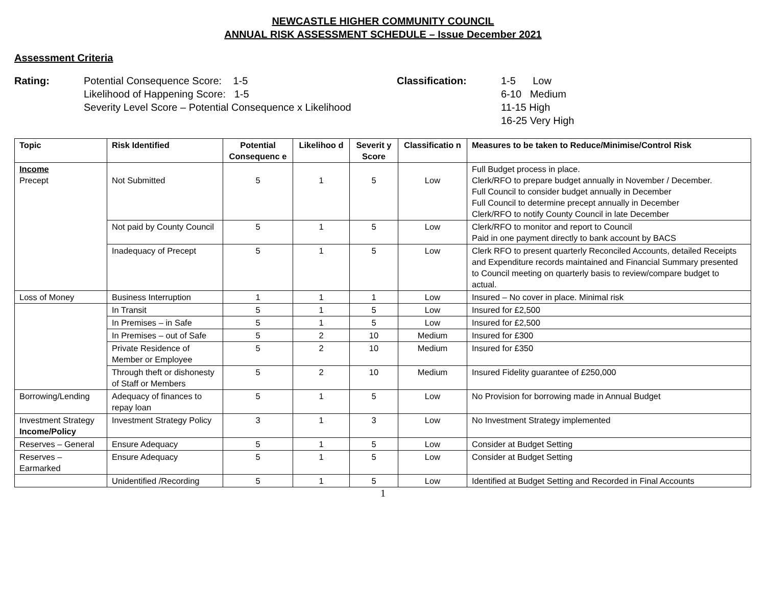NEWCASTLE HIGHER COMMUNITY COUNCIL
ANNUAL RISK ASSESSMENT SCHEDULE – Issue December 2021
Assessment Criteria
Rating: Potential Consequence Score: 1-5
Likelihood of Happening Score: 1-5
Severity Level Score – Potential Consequence x Likelihood
Classification: 1-5 Low
6-10 Medium
11-15 High
16-25 Very High
| Topic | Risk Identified | Potential Consequenc e | Likelihoo d | Severit y Score | Classificatio n | Measures to be taken to Reduce/Minimise/Control Risk |
| --- | --- | --- | --- | --- | --- | --- |
| Income Precept | Not Submitted | 5 | 1 | 5 | Low | Full Budget process in place. Clerk/RFO to prepare budget annually in November / December. Full Council to consider budget annually in December Full Council to determine precept annually in December Clerk/RFO to notify County Council in late December |
| | Not paid by County Council | 5 | 1 | 5 | Low | Clerk/RFO to monitor and report to Council Paid in one payment directly to bank account by BACS |
| | Inadequacy of Precept | 5 | 1 | 5 | Low | Clerk RFO to present quarterly Reconciled Accounts, detailed Receipts and Expenditure records maintained and Financial Summary presented to Council meeting on quarterly basis to review/compare budget to actual. |
| Loss of Money | Business Interruption | 1 | 1 | 1 | Low | Insured – No cover in place. Minimal risk |
| | In Transit | 5 | 1 | 5 | Low | Insured for £2,500 |
| | In Premises – in Safe | 5 | 1 | 5 | Low | Insured for £2,500 |
| | In Premises – out of Safe | 5 | 2 | 10 | Medium | Insured for £300 |
| | Private Residence of Member or Employee | 5 | 2 | 10 | Medium | Insured for £350 |
| | Through theft or dishonesty of Staff or Members | 5 | 2 | 10 | Medium | Insured Fidelity guarantee of £250,000 |
| Borrowing/Lending | Adequacy of finances to repay loan | 5 | 1 | 5 | Low | No Provision for borrowing made in Annual Budget |
| Investment Strategy Income/Policy | Investment Strategy Policy | 3 | 1 | 3 | Low | No Investment Strategy implemented |
| Reserves – General | Ensure Adequacy | 5 | 1 | 5 | Low | Consider at Budget Setting |
| Reserves – Earmarked | Ensure Adequacy | 5 | 1 | 5 | Low | Consider at Budget Setting |
| | Unidentified /Recording | 5 | 1 | 5 | Low | Identified at Budget Setting and Recorded in Final Accounts |
1